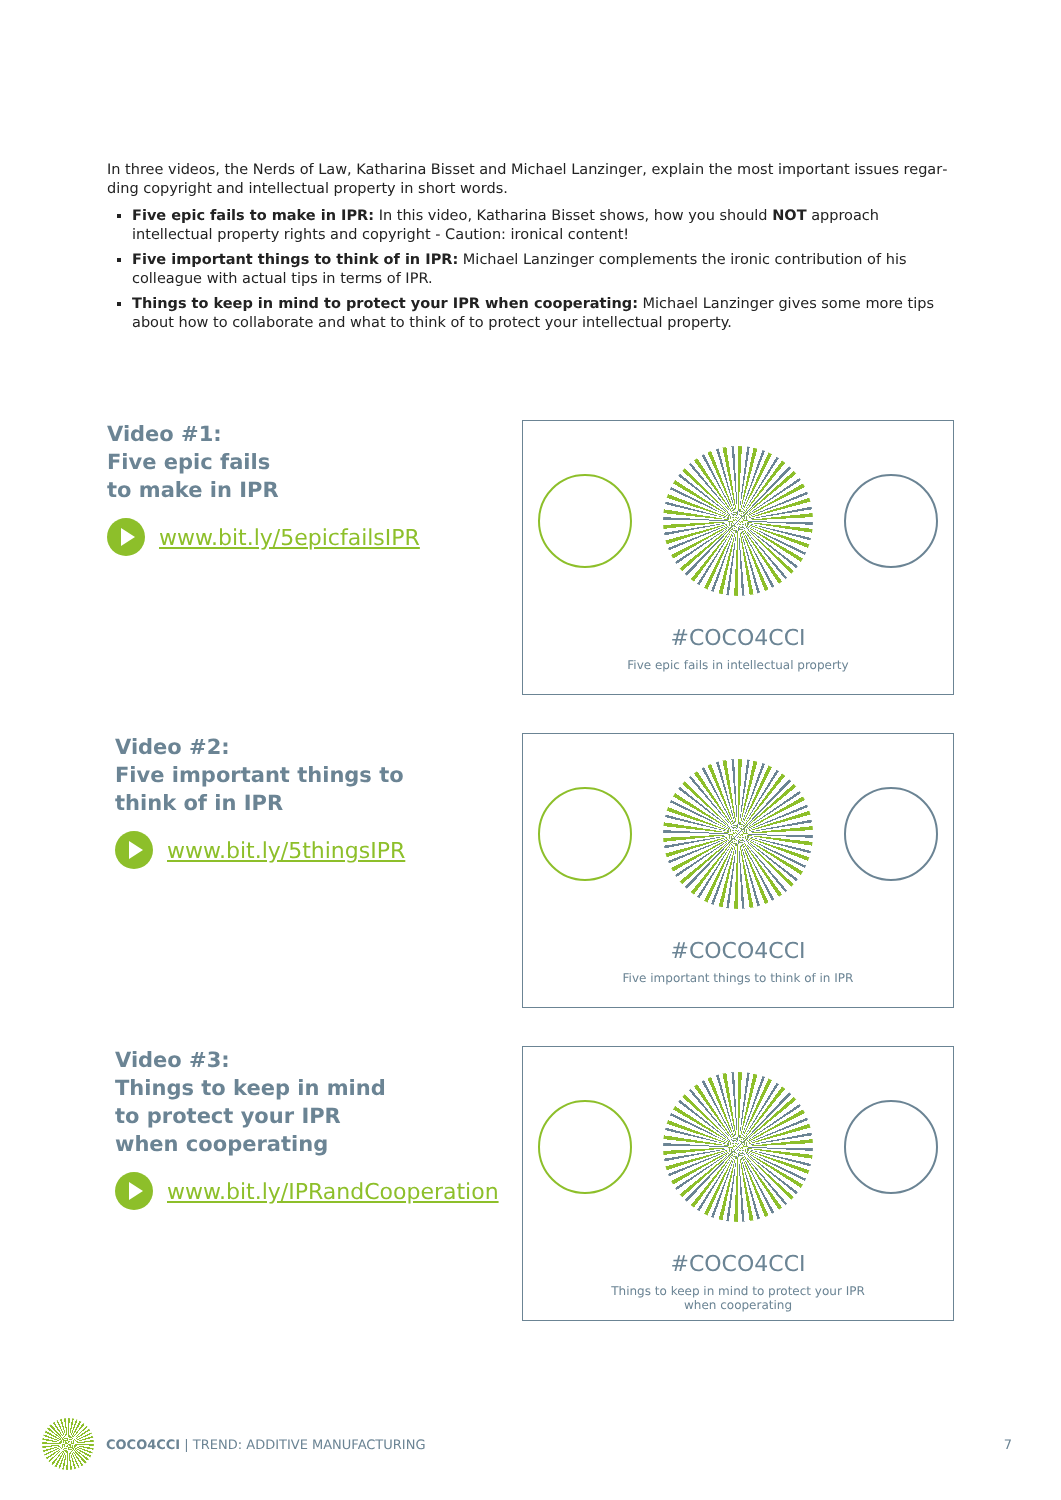In three videos, the Nerds of Law, Katharina Bisset and Michael Lanzinger, explain the most important issues regar­ding copyright and intellectual property in short words.
Five epic fails to make in IPR: In this video, Katharina Bisset shows, how you should NOT approach intellectual property rights and copyright - Caution: ironical content!
Five important things to think of in IPR: Michael Lanzinger complements the ironic contribution of his colleague with actual tips in terms of IPR.
Things to keep in mind to protect your IPR when cooperating: Michael Lanzinger gives some more tips about how to collaborate and what to think of to protect your intellectual property.
Video #1:
Five epic fails
to make in IPR
www.bit.ly/5epicfailsIPR
#COCO4CCI
Five epic fails in intellectual property
Video #2:
Five important things to
think of in IPR
www.bit.ly/5thingsIPR
#COCO4CCI
Five important things to think of in IPR
Video #3:
Things to keep in mind
to protect your IPR
when cooperating
www.bit.ly/IPRandCooperation
#COCO4CCI
Things to keep in mind to protect your IPR
when cooperating
COCO4CCI | TREND: ADDITIVE MANUFACTURING 7